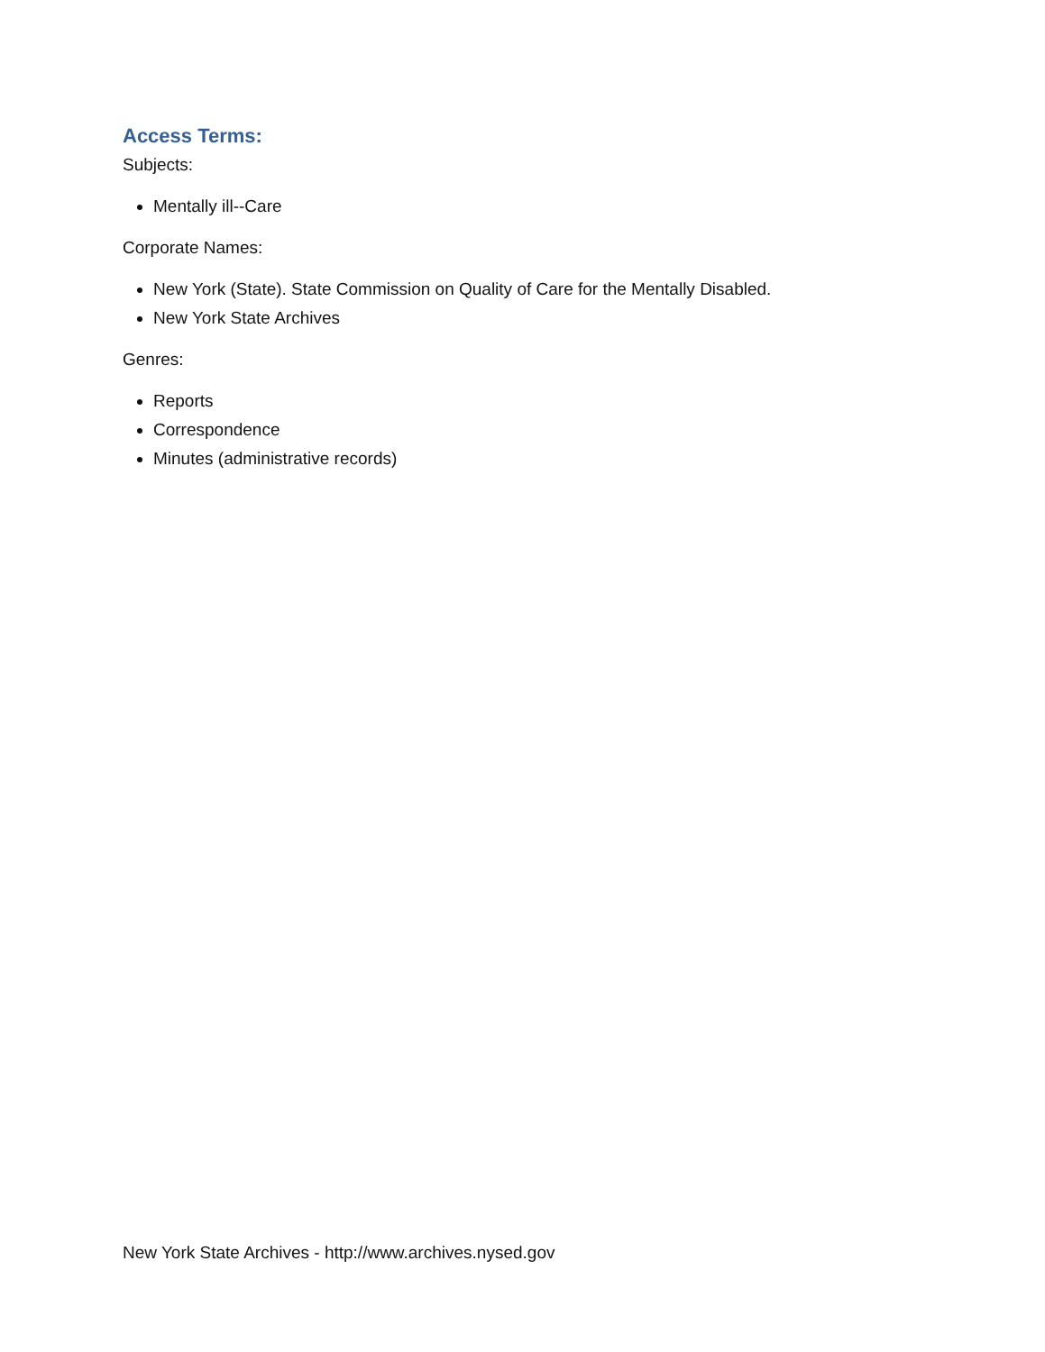Access Terms:
Subjects:
Mentally ill--Care
Corporate Names:
New York (State). State Commission on Quality of Care for the Mentally Disabled.
New York State Archives
Genres:
Reports
Correspondence
Minutes (administrative records)
New York State Archives - http://www.archives.nysed.gov